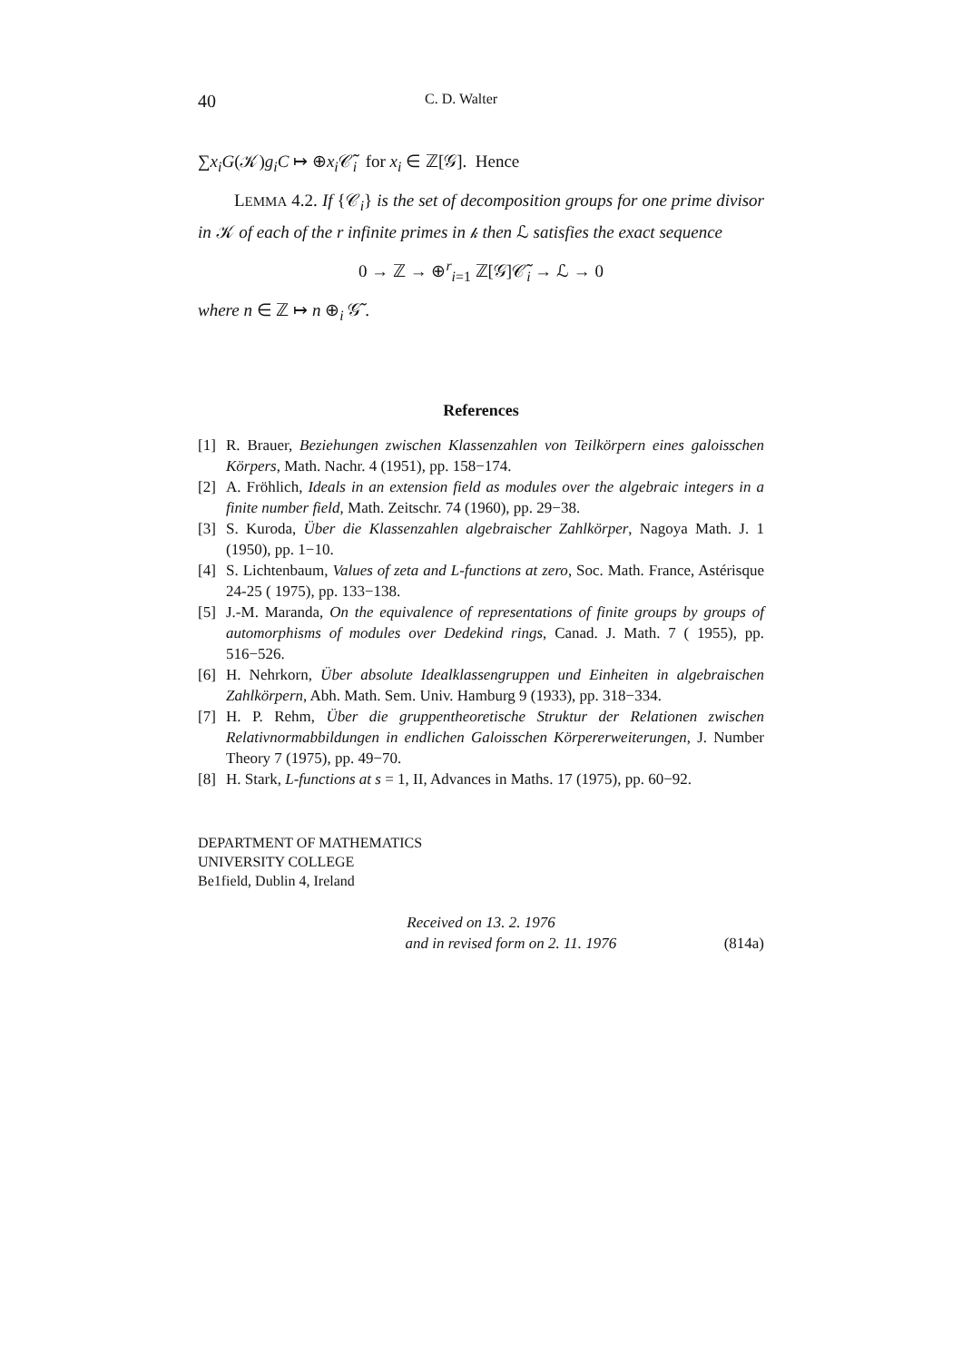40 C. D. Walter
∑x<sub>i</sub>G(𝒦)g<sub>i</sub>C ↦ ⊕x<sub>i</sub> 𝒞̃<sub>i</sub> for x<sub>i</sub> ∈ ℤ[𝒢]. Hence
LEMMA 4.2. If {𝒞<sub>i</sub>} is the set of decomposition groups for one prime divisor in 𝒦 of each of the r infinite primes in 𝓀 then ℒ satisfies the exact sequence
0 → ℤ → ⊕<sup>r</sup><sub>i=1</sub> ℤ[𝒢]𝒞̃<sub>i</sub> → ℒ → 0
where n ∈ ℤ ↦ n ⊕<sub>i</sub> 𝒢̃ .
References
[1] R. Brauer, Beziehungen zwischen Klassenzahlen von Teilkörpern eines galoisschen Körpers, Math. Nachr. 4 (1951), pp. 158−174.
[2] A. Fröhlich, Ideals in an extension field as modules over the algebraic integers in a finite number field, Math. Zeitschr. 74 (1960), pp. 29−38.
[3] S. Kuroda, Über die Klassenzahlen algebraischer Zahlkörper, Nagoya Math. J. 1 (1950), pp. 1−10.
[4] S. Lichtenbaum, Values of zeta and L-functions at zero, Soc. Math. France, Astérisque 24-25 ( 1975), pp. 133−138.
[5] J.-M. Maranda, On the equivalence of representations of finite groups by groups of automorphisms of modules over Dedekind rings, Canad. J. Math. 7 ( 1955), pp. 516−526.
[6] H. Nehrkorn, Über absolute Idealklassengruppen und Einheiten in algebraischen Zahlkörpern, Abh. Math. Sem. Univ. Hamburg 9 (1933), pp. 318−334.
[7] H. P. Rehm, Über die gruppentheoretische Struktur der Relationen zwischen Relativnormabbildungen in endlichen Galoisschen Körpererweiterungen, J. Number Theory 7 (1975), pp. 49−70.
[8] H. Stark, L-functions at s = 1, II, Advances in Maths. 17 (1975), pp. 60−92.
DEPARTMENT OF MATHEMATICS
UNIVERSITY COLLEGE
Be1field, Dublin 4, Ireland
Received on 13. 2. 1976
and in revised form on 2. 11. 1976 (814a)